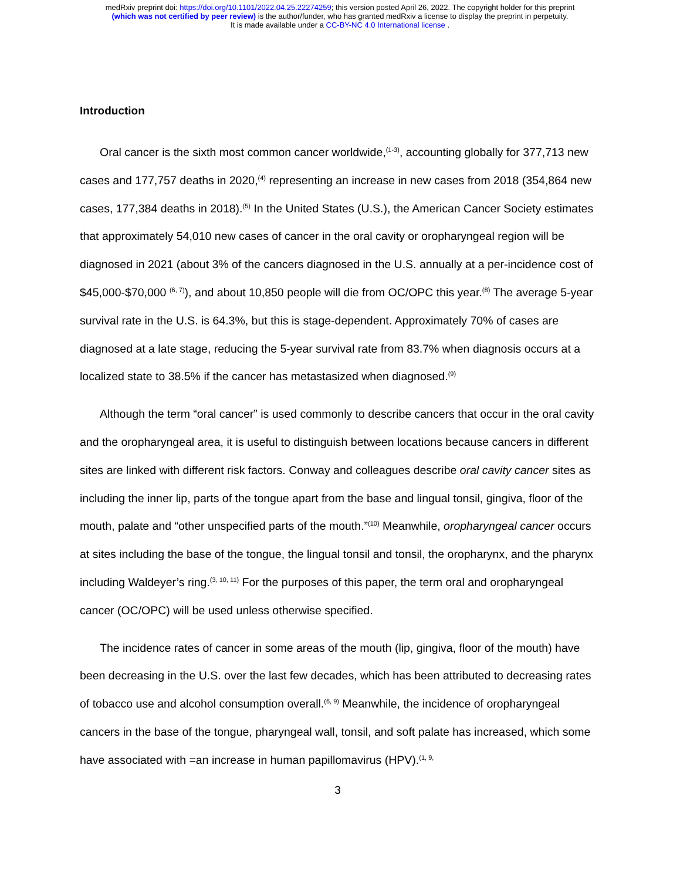medRxiv preprint doi: https://doi.org/10.1101/2022.04.25.22274259; this version posted April 26, 2022. The copyright holder for this preprint
(which was not certified by peer review) is the author/funder, who has granted medRxiv a license to display the preprint in perpetuity.
It is made available under a CC-BY-NC 4.0 International license .
Introduction
Oral cancer is the sixth most common cancer worldwide,<sup>(1-3)</sup>, accounting globally for 377,713 new cases and 177,757 deaths in 2020,<sup>(4)</sup> representing an increase in new cases from 2018 (354,864 new cases, 177,384 deaths in 2018).<sup>(5)</sup> In the United States (U.S.), the American Cancer Society estimates that approximately 54,010 new cases of cancer in the oral cavity or oropharyngeal region will be diagnosed in 2021 (about 3% of the cancers diagnosed in the U.S. annually at a per-incidence cost of $45,000-$70,000 <sup>(6, 7)</sup>), and about 10,850 people will die from OC/OPC this year.<sup>(8)</sup> The average 5-year survival rate in the U.S. is 64.3%, but this is stage-dependent. Approximately 70% of cases are diagnosed at a late stage, reducing the 5-year survival rate from 83.7% when diagnosis occurs at a localized state to 38.5% if the cancer has metastasized when diagnosed.<sup>(9)</sup>
Although the term “oral cancer” is used commonly to describe cancers that occur in the oral cavity and the oropharyngeal area, it is useful to distinguish between locations because cancers in different sites are linked with different risk factors. Conway and colleagues describe oral cavity cancer sites as including the inner lip, parts of the tongue apart from the base and lingual tonsil, gingiva, floor of the mouth, palate and “other unspecified parts of the mouth.”<sup>(10)</sup> Meanwhile, oropharyngeal cancer occurs at sites including the base of the tongue, the lingual tonsil and tonsil, the oropharynx, and the pharynx including Waldeyer’s ring.<sup>(3, 10, 11)</sup> For the purposes of this paper, the term oral and oropharyngeal cancer (OC/OPC) will be used unless otherwise specified.
The incidence rates of cancer in some areas of the mouth (lip, gingiva, floor of the mouth) have been decreasing in the U.S. over the last few decades, which has been attributed to decreasing rates of tobacco use and alcohol consumption overall.<sup>(6, 9)</sup> Meanwhile, the incidence of oropharyngeal cancers in the base of the tongue, pharyngeal wall, tonsil, and soft palate has increased, which some have associated with =an increase in human papillomavirus (HPV).<sup>(1, 9,</sup>
3